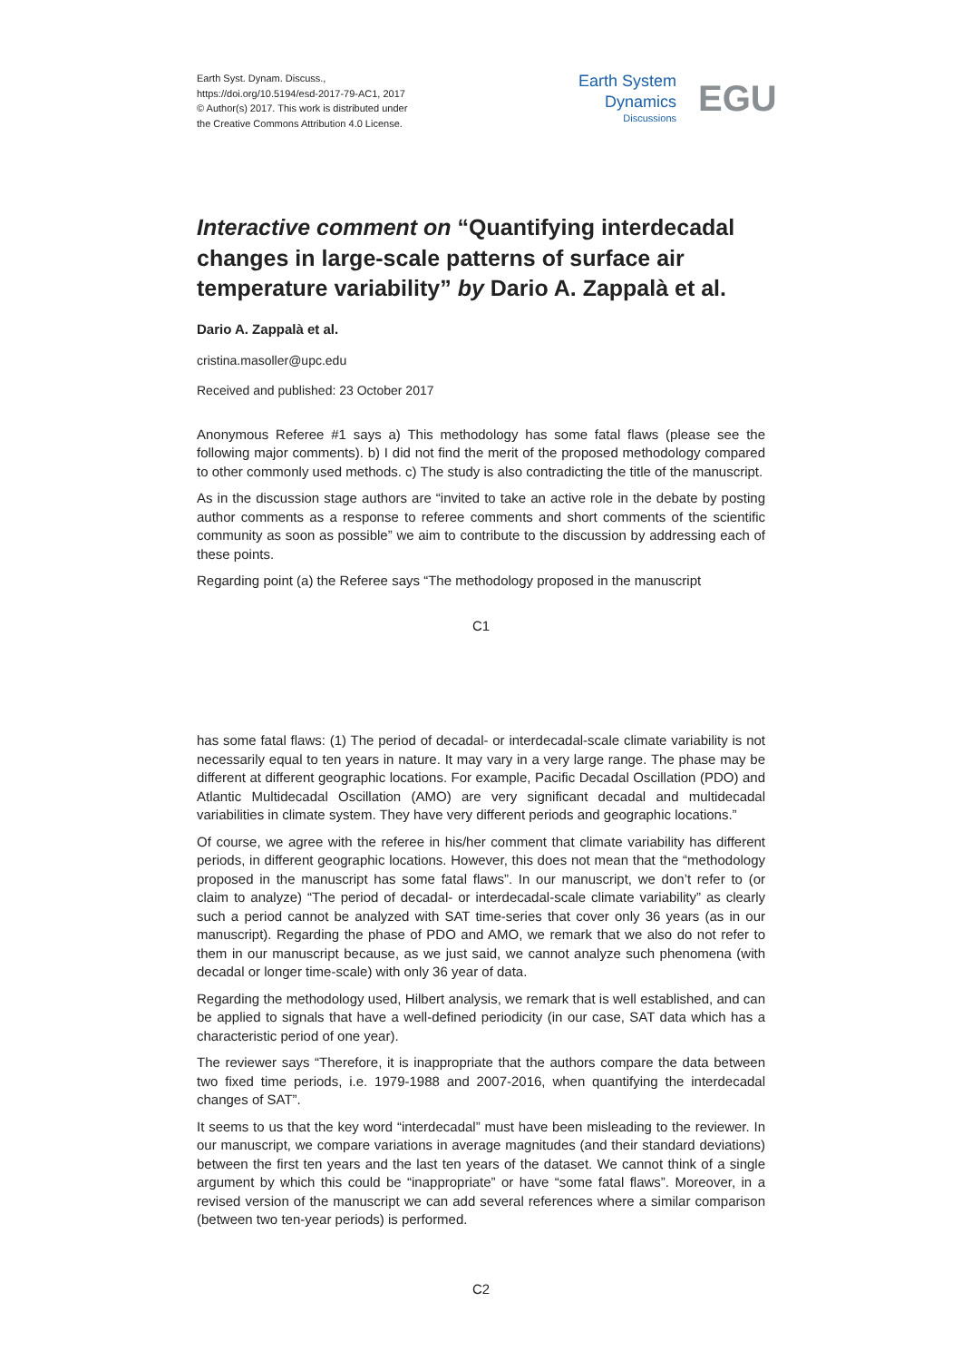Earth Syst. Dynam. Discuss.,
https://doi.org/10.5194/esd-2017-79-AC1, 2017
© Author(s) 2017. This work is distributed under
the Creative Commons Attribution 4.0 License.
Earth System
Dynamics
Discussions
EGU
Interactive comment on “Quantifying interdecadal changes in large-scale patterns of surface air temperature variability” by Dario A. Zappalà et al.
Dario A. Zappalà et al.
cristina.masoller@upc.edu
Received and published: 23 October 2017
Anonymous Referee #1 says a) This methodology has some fatal flaws (please see the following major comments). b) I did not find the merit of the proposed methodology compared to other commonly used methods. c) The study is also contradicting the title of the manuscript.
As in the discussion stage authors are “invited to take an active role in the debate by posting author comments as a response to referee comments and short comments of the scientific community as soon as possible” we aim to contribute to the discussion by addressing each of these points.
Regarding point (a) the Referee says “The methodology proposed in the manuscript
C1
has some fatal flaws: (1) The period of decadal- or interdecadal-scale climate variability is not necessarily equal to ten years in nature. It may vary in a very large range. The phase may be different at different geographic locations. For example, Pacific Decadal Oscillation (PDO) and Atlantic Multidecadal Oscillation (AMO) are very significant decadal and multidecadal variabilities in climate system. They have very different periods and geographic locations.”
Of course, we agree with the referee in his/her comment that climate variability has different periods, in different geographic locations. However, this does not mean that the “methodology proposed in the manuscript has some fatal flaws”. In our manuscript, we don’t refer to (or claim to analyze) “The period of decadal- or interdecadal-scale climate variability” as clearly such a period cannot be analyzed with SAT time-series that cover only 36 years (as in our manuscript). Regarding the phase of PDO and AMO, we remark that we also do not refer to them in our manuscript because, as we just said, we cannot analyze such phenomena (with decadal or longer time-scale) with only 36 year of data.
Regarding the methodology used, Hilbert analysis, we remark that is well established, and can be applied to signals that have a well-defined periodicity (in our case, SAT data which has a characteristic period of one year).
The reviewer says “Therefore, it is inappropriate that the authors compare the data between two fixed time periods, i.e. 1979-1988 and 2007-2016, when quantifying the interdecadal changes of SAT”.
It seems to us that the key word “interdecadal” must have been misleading to the reviewer. In our manuscript, we compare variations in average magnitudes (and their standard deviations) between the first ten years and the last ten years of the dataset. We cannot think of a single argument by which this could be “inappropriate” or have “some fatal flaws”. Moreover, in a revised version of the manuscript we can add several references where a similar comparison (between two ten-year periods) is performed.
C2